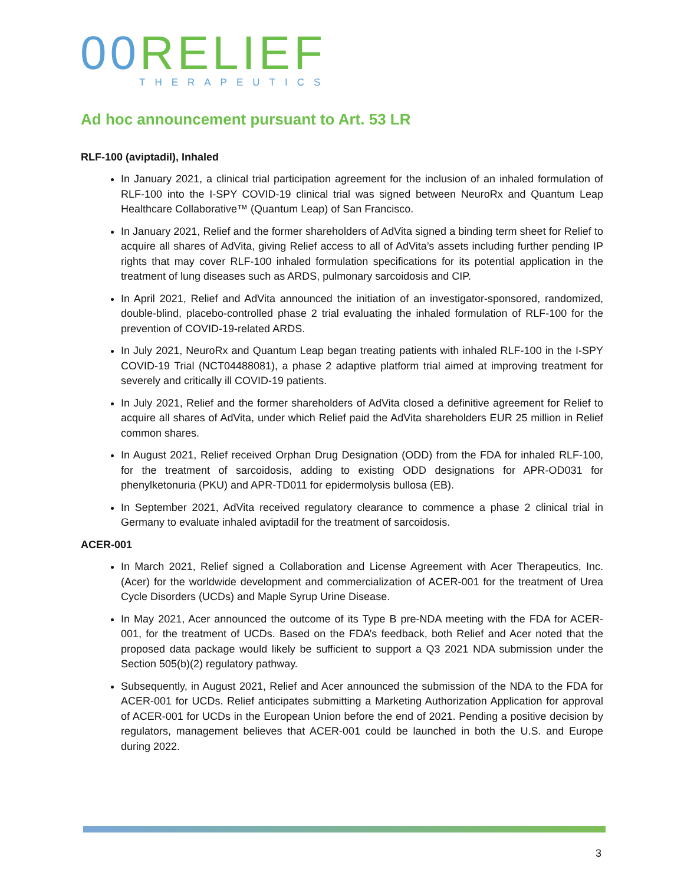00 RELIEF
THERAPEUTICS
Ad hoc announcement pursuant to Art. 53 LR
RLF-100 (aviptadil), Inhaled
In January 2021, a clinical trial participation agreement for the inclusion of an inhaled formulation of RLF-100 into the I-SPY COVID-19 clinical trial was signed between NeuroRx and Quantum Leap Healthcare Collaborative™ (Quantum Leap) of San Francisco.
In January 2021, Relief and the former shareholders of AdVita signed a binding term sheet for Relief to acquire all shares of AdVita, giving Relief access to all of AdVita’s assets including further pending IP rights that may cover RLF-100 inhaled formulation specifications for its potential application in the treatment of lung diseases such as ARDS, pulmonary sarcoidosis and CIP.
In April 2021, Relief and AdVita announced the initiation of an investigator-sponsored, randomized, double-blind, placebo-controlled phase 2 trial evaluating the inhaled formulation of RLF-100 for the prevention of COVID-19-related ARDS.
In July 2021, NeuroRx and Quantum Leap began treating patients with inhaled RLF-100 in the I-SPY COVID-19 Trial (NCT04488081), a phase 2 adaptive platform trial aimed at improving treatment for severely and critically ill COVID-19 patients.
In July 2021, Relief and the former shareholders of AdVita closed a definitive agreement for Relief to acquire all shares of AdVita, under which Relief paid the AdVita shareholders EUR 25 million in Relief common shares.
In August 2021, Relief received Orphan Drug Designation (ODD) from the FDA for inhaled RLF-100, for the treatment of sarcoidosis, adding to existing ODD designations for APR-OD031 for phenylketonuria (PKU) and APR-TD011 for epidermolysis bullosa (EB).
In September 2021, AdVita received regulatory clearance to commence a phase 2 clinical trial in Germany to evaluate inhaled aviptadil for the treatment of sarcoidosis.
ACER-001
In March 2021, Relief signed a Collaboration and License Agreement with Acer Therapeutics, Inc. (Acer) for the worldwide development and commercialization of ACER-001 for the treatment of Urea Cycle Disorders (UCDs) and Maple Syrup Urine Disease.
In May 2021, Acer announced the outcome of its Type B pre-NDA meeting with the FDA for ACER-001, for the treatment of UCDs. Based on the FDA’s feedback, both Relief and Acer noted that the proposed data package would likely be sufficient to support a Q3 2021 NDA submission under the Section 505(b)(2) regulatory pathway.
Subsequently, in August 2021, Relief and Acer announced the submission of the NDA to the FDA for ACER-001 for UCDs. Relief anticipates submitting a Marketing Authorization Application for approval of ACER-001 for UCDs in the European Union before the end of 2021. Pending a positive decision by regulators, management believes that ACER-001 could be launched in both the U.S. and Europe during 2022.
3